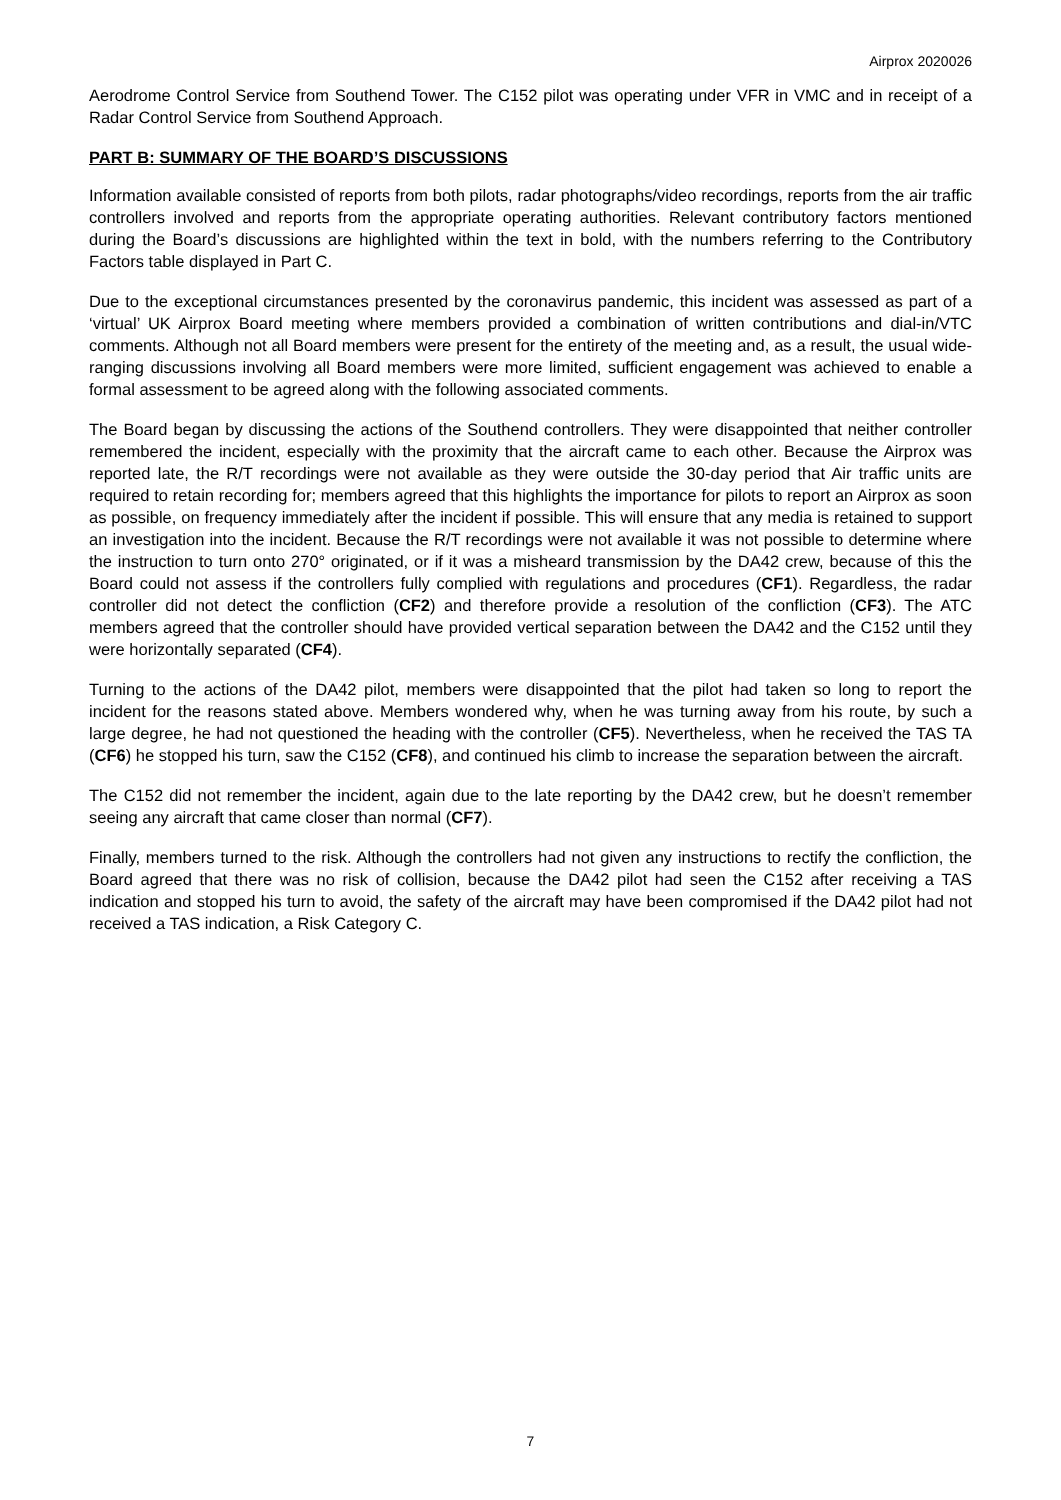Airprox 2020026
Aerodrome Control Service from Southend Tower. The C152 pilot was operating under VFR in VMC and in receipt of a Radar Control Service from Southend Approach.
PART B: SUMMARY OF THE BOARD’S DISCUSSIONS
Information available consisted of reports from both pilots, radar photographs/video recordings, reports from the air traffic controllers involved and reports from the appropriate operating authorities. Relevant contributory factors mentioned during the Board’s discussions are highlighted within the text in bold, with the numbers referring to the Contributory Factors table displayed in Part C.
Due to the exceptional circumstances presented by the coronavirus pandemic, this incident was assessed as part of a ‘virtual’ UK Airprox Board meeting where members provided a combination of written contributions and dial-in/VTC comments. Although not all Board members were present for the entirety of the meeting and, as a result, the usual wide-ranging discussions involving all Board members were more limited, sufficient engagement was achieved to enable a formal assessment to be agreed along with the following associated comments.
The Board began by discussing the actions of the Southend controllers. They were disappointed that neither controller remembered the incident, especially with the proximity that the aircraft came to each other. Because the Airprox was reported late, the R/T recordings were not available as they were outside the 30-day period that Air traffic units are required to retain recording for; members agreed that this highlights the importance for pilots to report an Airprox as soon as possible, on frequency immediately after the incident if possible. This will ensure that any media is retained to support an investigation into the incident. Because the R/T recordings were not available it was not possible to determine where the instruction to turn onto 270° originated, or if it was a misheard transmission by the DA42 crew, because of this the Board could not assess if the controllers fully complied with regulations and procedures (CF1). Regardless, the radar controller did not detect the confliction (CF2) and therefore provide a resolution of the confliction (CF3). The ATC members agreed that the controller should have provided vertical separation between the DA42 and the C152 until they were horizontally separated (CF4).
Turning to the actions of the DA42 pilot, members were disappointed that the pilot had taken so long to report the incident for the reasons stated above. Members wondered why, when he was turning away from his route, by such a large degree, he had not questioned the heading with the controller (CF5). Nevertheless, when he received the TAS TA (CF6) he stopped his turn, saw the C152 (CF8), and continued his climb to increase the separation between the aircraft.
The C152 did not remember the incident, again due to the late reporting by the DA42 crew, but he doesn’t remember seeing any aircraft that came closer than normal (CF7).
Finally, members turned to the risk. Although the controllers had not given any instructions to rectify the confliction, the Board agreed that there was no risk of collision, because the DA42 pilot had seen the C152 after receiving a TAS indication and stopped his turn to avoid, the safety of the aircraft may have been compromised if the DA42 pilot had not received a TAS indication, a Risk Category C.
7